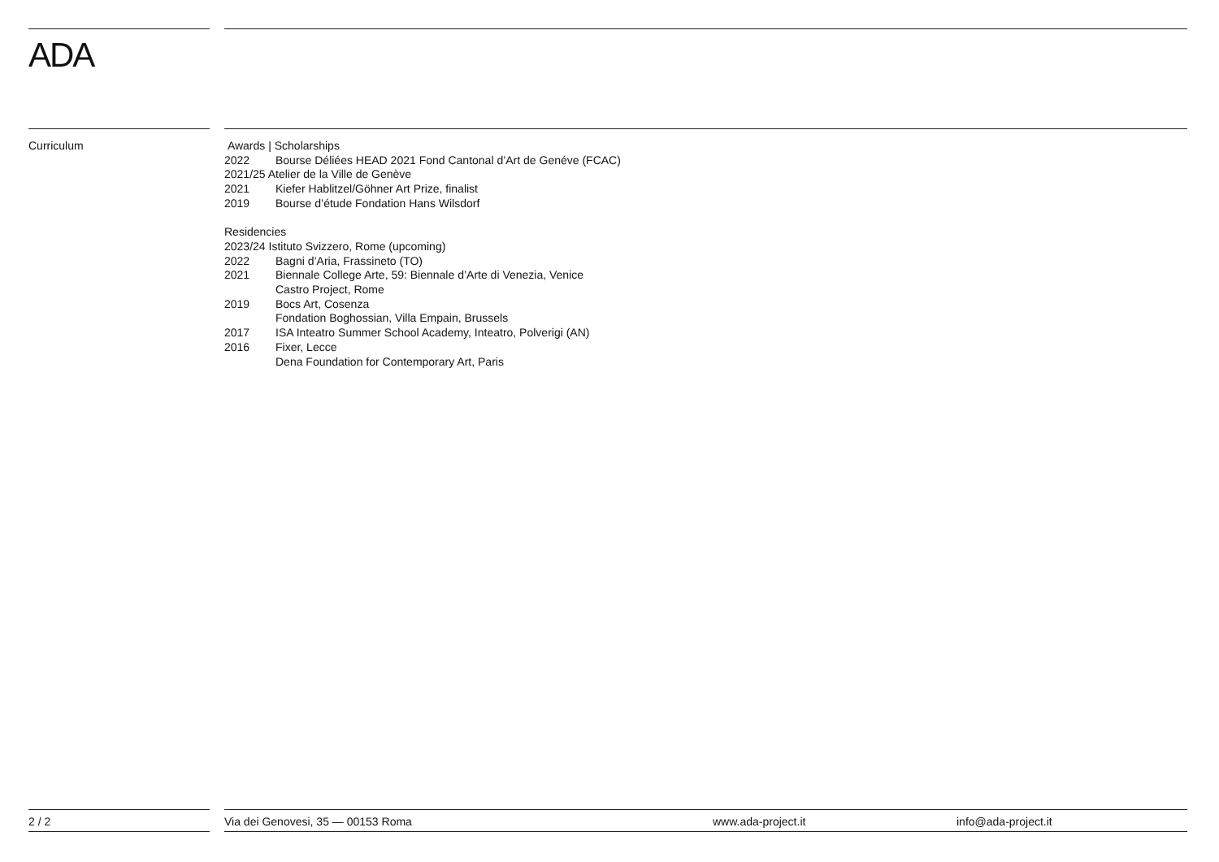ADA
Curriculum
Awards | Scholarships
2022 Bourse Déliées HEAD 2021 Fond Cantonal d’Art de Genéve (FCAC)
2021/25 Atelier de la Ville de Genève
2021 Kiefer Hablitzel/Göhner Art Prize, finalist
2019 Bourse d’étude Fondation Hans Wilsdorf
Residencies
2023/24 Istituto Svizzero, Rome (upcoming)
2022 Bagni d’Aria, Frassineto (TO)
2021 Biennale College Arte, 59: Biennale d’Arte di Venezia, Venice
Castro Project, Rome
2019 Bocs Art, Cosenza
Fondation Boghossian, Villa Empain, Brussels
2017 ISA Inteatro Summer School Academy, Inteatro, Polverigi (AN)
2016 Fixer, Lecce
Dena Foundation for Contemporary Art, Paris
2 / 2 Via dei Genovesi, 35 — 00153 Roma www.ada-project.it info@ada-project.it